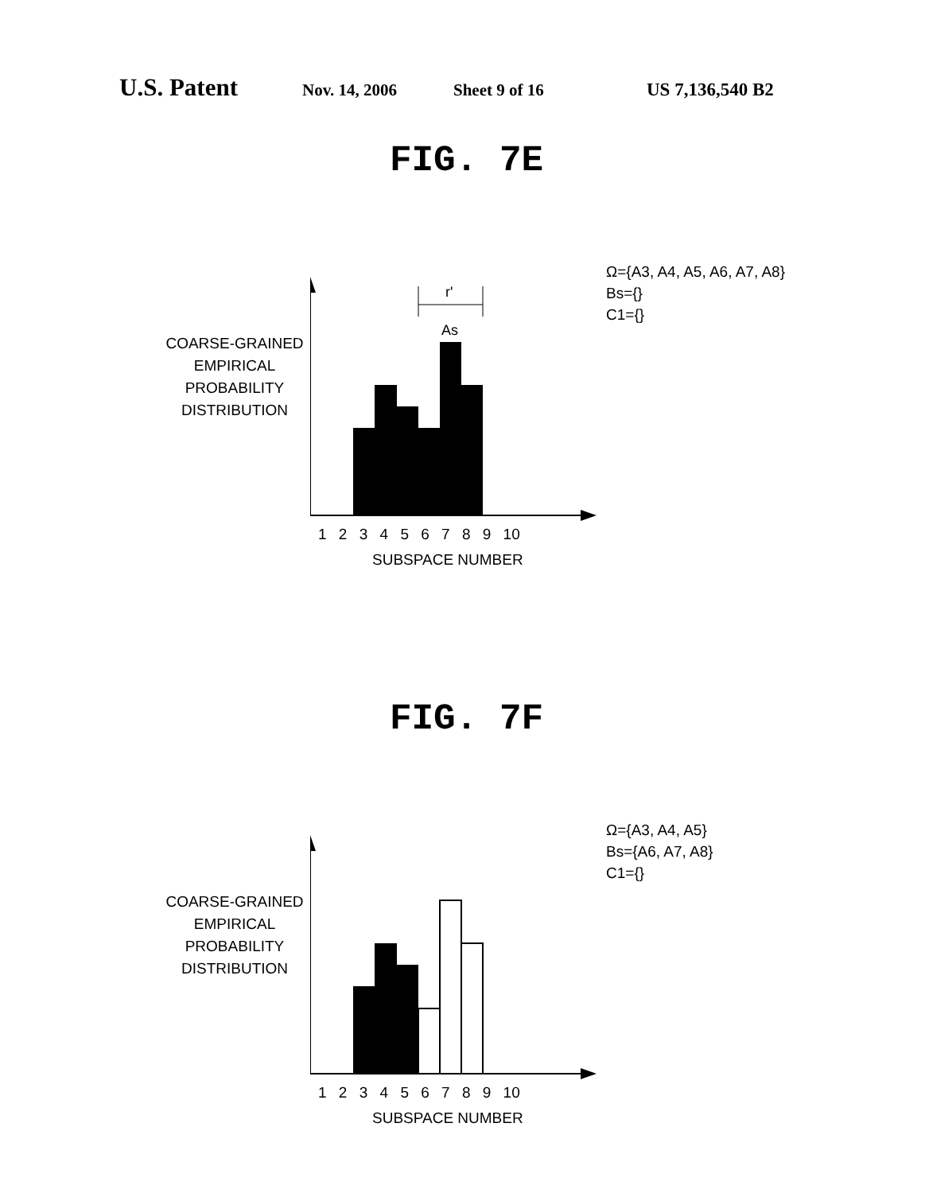U.S. Patent Nov. 14, 2006 Sheet 9 of 16 US 7,136,540 B2
FIG. 7E
COARSE-GRAINED
EMPIRICAL
PROBABILITY
DISTRIBUTION
r'
As
1 2 3 4 5 6 7 8 9 10
SUBSPACE NUMBER
Ω={A3, A4, A5, A6, A7, A8}
Bs={}
C1={}
FIG. 7F
COARSE-GRAINED
EMPIRICAL
PROBABILITY
DISTRIBUTION
1 2 3 4 5 6 7 8 9 10
SUBSPACE NUMBER
Ω={A3, A4, A5}
Bs={A6, A7, A8}
C1={}